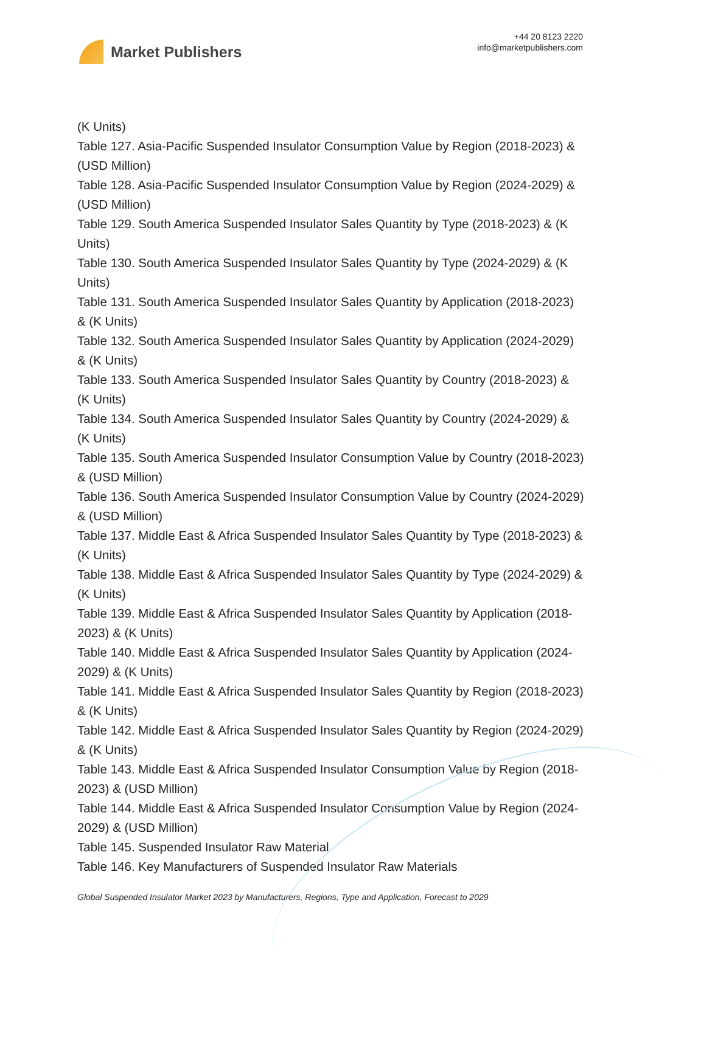Market Publishers
+44 20 8123 2220
info@marketpublishers.com
(K Units)
Table 127. Asia-Pacific Suspended Insulator Consumption Value by Region (2018-2023) & (USD Million)
Table 128. Asia-Pacific Suspended Insulator Consumption Value by Region (2024-2029) & (USD Million)
Table 129. South America Suspended Insulator Sales Quantity by Type (2018-2023) & (K Units)
Table 130. South America Suspended Insulator Sales Quantity by Type (2024-2029) & (K Units)
Table 131. South America Suspended Insulator Sales Quantity by Application (2018-2023) & (K Units)
Table 132. South America Suspended Insulator Sales Quantity by Application (2024-2029) & (K Units)
Table 133. South America Suspended Insulator Sales Quantity by Country (2018-2023) & (K Units)
Table 134. South America Suspended Insulator Sales Quantity by Country (2024-2029) & (K Units)
Table 135. South America Suspended Insulator Consumption Value by Country (2018-2023) & (USD Million)
Table 136. South America Suspended Insulator Consumption Value by Country (2024-2029) & (USD Million)
Table 137. Middle East & Africa Suspended Insulator Sales Quantity by Type (2018-2023) & (K Units)
Table 138. Middle East & Africa Suspended Insulator Sales Quantity by Type (2024-2029) & (K Units)
Table 139. Middle East & Africa Suspended Insulator Sales Quantity by Application (2018-2023) & (K Units)
Table 140. Middle East & Africa Suspended Insulator Sales Quantity by Application (2024-2029) & (K Units)
Table 141. Middle East & Africa Suspended Insulator Sales Quantity by Region (2018-2023) & (K Units)
Table 142. Middle East & Africa Suspended Insulator Sales Quantity by Region (2024-2029) & (K Units)
Table 143. Middle East & Africa Suspended Insulator Consumption Value by Region (2018-2023) & (USD Million)
Table 144. Middle East & Africa Suspended Insulator Consumption Value by Region (2024-2029) & (USD Million)
Table 145. Suspended Insulator Raw Material
Table 146. Key Manufacturers of Suspended Insulator Raw Materials
Global Suspended Insulator Market 2023 by Manufacturers, Regions, Type and Application, Forecast to 2029